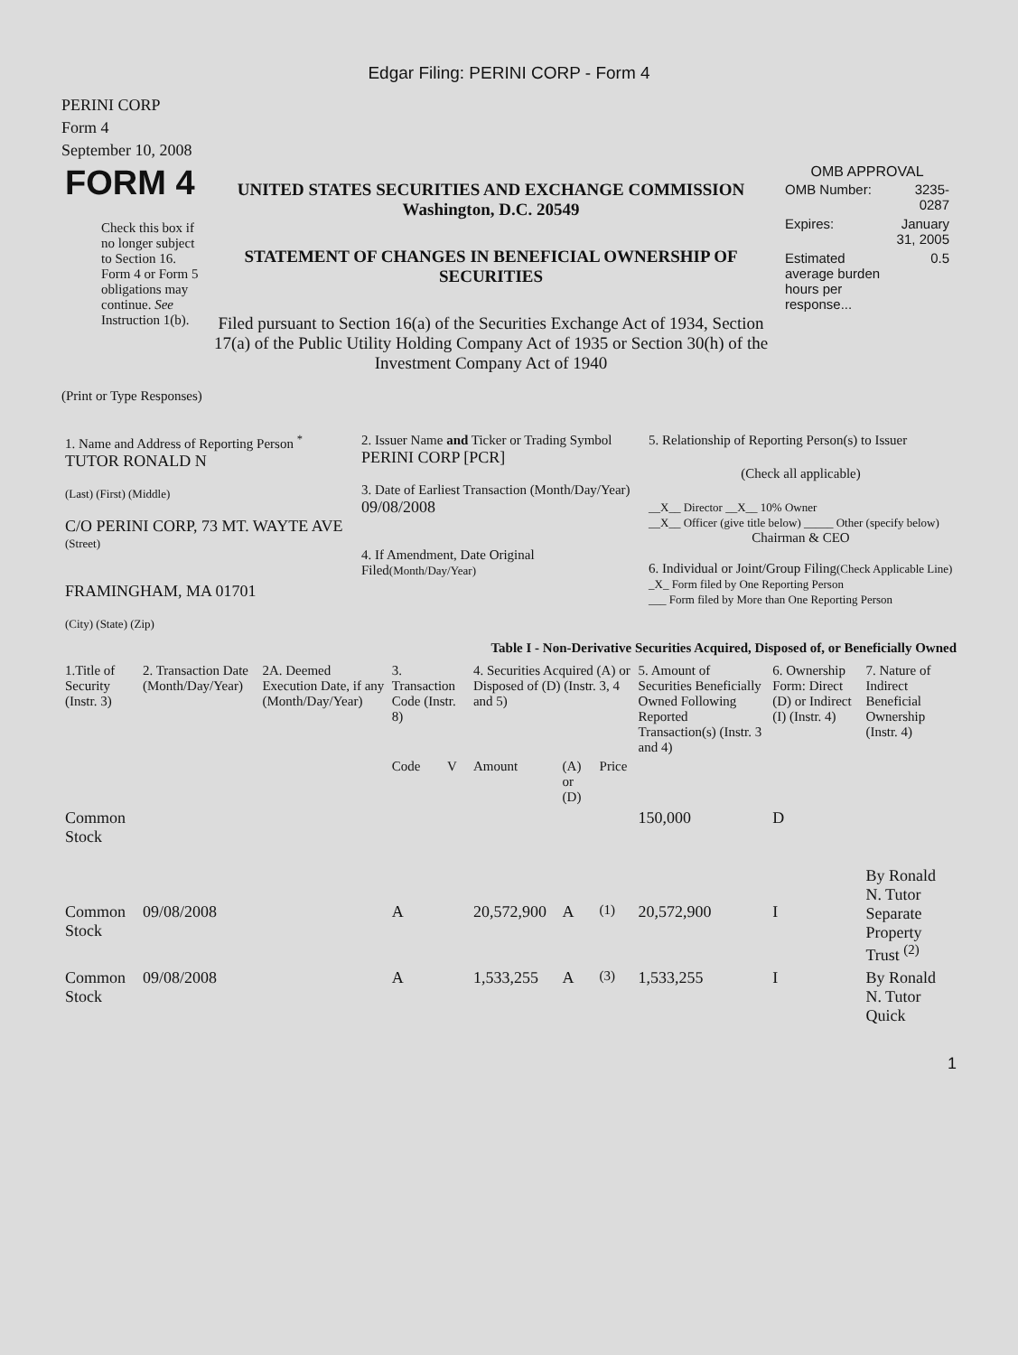Edgar Filing: PERINI CORP - Form 4
PERINI CORP
Form 4
September 10, 2008
| FORM 4 Check this box if no longer subject to Section 16. Form 4 or Form 5 obligations may continue. See Instruction 1(b). | UNITED STATES SECURITIES AND EXCHANGE COMMISSION Washington, D.C. 20549 STATEMENT OF CHANGES IN BENEFICIAL OWNERSHIP OF SECURITIES Filed pursuant to Section 16(a) of the Securities Exchange Act of 1934, Section 17(a) of the Public Utility Holding Company Act of 1935 or Section 30(h) of the Investment Company Act of 1940 | OMB APPROVAL / OMB Number: / 3235-0287 / / Expires: / January 31, 2005 / / Estimated average burden hours per response... / 0.5 / |
(Print or Type Responses)
| 1. Name and Address of Reporting Person <sup>*</sup> TUTOR RONALD N (Last) (First) (Middle) C/O PERINI CORP, 73 MT. WAYTE AVE (Street) FRAMINGHAM, MA 01701 (City) (State) (Zip) | 2. Issuer Name and Ticker or Trading Symbol PERINI CORP [PCR] 3. Date of Earliest Transaction (Month/Day/Year) 09/08/2008 4. If Amendment, Date Original Filed (Month/Day/Year) | 5. Relationship of Reporting Person(s) to Issuer (Check all applicable) __X__ Director __X__ 10% Owner __X__ Officer (give title below) _____ Other (specify below) Chairman & CEO 6. Individual or Joint/Group Filing (Check Applicable Line) _X_ Form filed by One Reporting Person ___ Form filed by More than One Reporting Person |
Table I - Non-Derivative Securities Acquired, Disposed of, or Beneficially Owned
| 1.Title of Security (Instr. 3) | 2. Transaction Date (Month/Day/Year) | 2A. Deemed Execution Date, if any (Month/Day/Year) | 3. Transaction Code (Instr. 8) | | 4. Securities Acquired (A) or Disposed of (D) (Instr. 3, 4 and 5) | | | 5. Amount of Securities Beneficially Owned Following Reported Transaction(s) (Instr. 3 and 4) | 6. Ownership Form: Direct (D) or Indirect (I) (Instr. 4) | 7. Nature of Indirect Beneficial Ownership (Instr. 4) |
| --- | --- | --- | --- | --- | --- | --- | --- | --- | --- | --- |
| | | | Code | V | Amount | (A) or (D) | Price | | | |
| Common Stock | | | | | | | | 150,000 | D | |
| Common Stock | 09/08/2008 | | A | | 20,572,900 | A | <sup>(1)</sup> | 20,572,900 | I | By Ronald N. Tutor Separate Property Trust <sup>(2)</sup> |
| Common Stock | 09/08/2008 | | A | | 1,533,255 | A | <sup>(3)</sup> | 1,533,255 | I | By Ronald N. Tutor Quick |
1